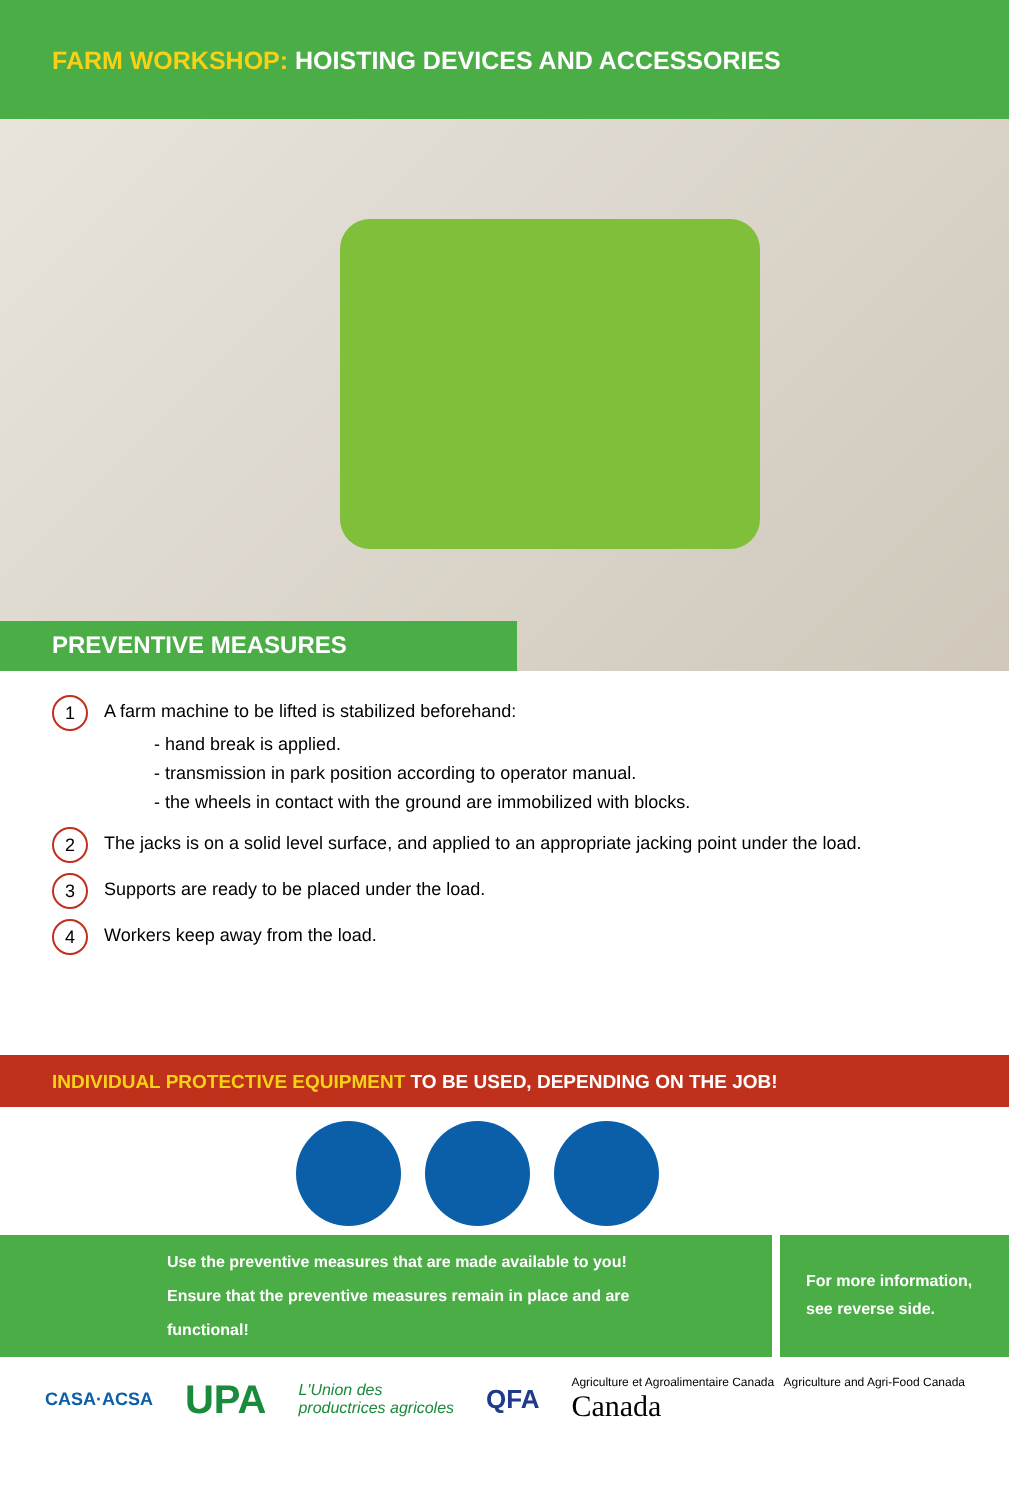FARM WORKSHOP: HOISTING DEVICES AND ACCESSORIES
PREVENTIVE MEASURES
1
A farm machine to be lifted is stabilized beforehand:
- hand break is applied.
- transmission in park position according to operator manual.
- the wheels in contact with the ground are immobilized with blocks.
2
The jacks is on a solid level surface, and applied to an appropriate jacking point under the load.
3
Supports are ready to be placed under the load.
4
Workers keep away from the load.
INDIVIDUAL PROTECTIVE EQUIPMENT TO BE USED, DEPENDING ON THE JOB!
Use the preventive measures that are made available to you!
Ensure that the preventive measures remain in place and are
functional!
For more information,
see reverse side.
CASA·ACSA UPA L'Union des
productrices agricoles QFA Agriculture et Agroalimentaire Canada Agriculture and Agri-Food Canada
Canada